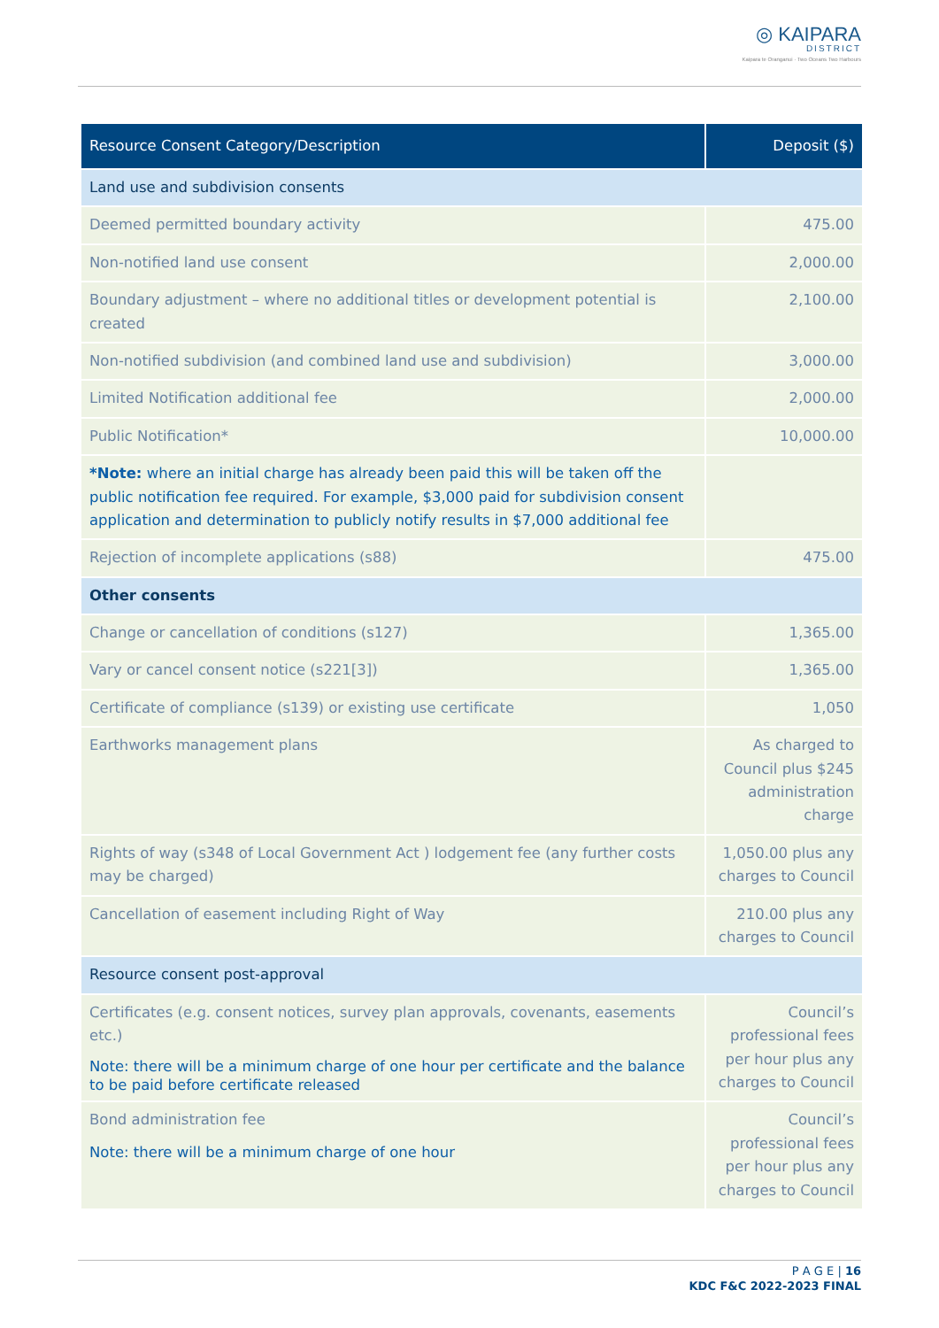◎ KAIPARA
DISTRICT
Kaipara te Oranganui · Two Oceans Two Harbours
| Resource Consent Category/Description | Deposit ($) |
| --- | --- |
| Land use and subdivision consents | |
| Deemed permitted boundary activity | 475.00 |
| Non-notified land use consent | 2,000.00 |
| Boundary adjustment – where no additional titles or development potential is created | 2,100.00 |
| Non-notified subdivision (and combined land use and subdivision) | 3,000.00 |
| Limited Notification additional fee | 2,000.00 |
| Public Notification* | 10,000.00 |
| *Note: where an initial charge has already been paid this will be taken off the public notification fee required. For example, $3,000 paid for subdivision consent application and determination to publicly notify results in $7,000 additional fee | |
| Rejection of incomplete applications (s88) | 475.00 |
| Other consents | |
| Change or cancellation of conditions (s127) | 1,365.00 |
| Vary or cancel consent notice (s221[3]) | 1,365.00 |
| Certificate of compliance (s139) or existing use certificate | 1,050 |
| Earthworks management plans | As charged to Council plus $245 administration charge |
| Rights of way (s348 of Local Government Act ) lodgement fee (any further costs may be charged) | 1,050.00 plus any charges to Council |
| Cancellation of easement including Right of Way | 210.00 plus any charges to Council |
| Resource consent post-approval | |
| Certificates (e.g. consent notices, survey plan approvals, covenants, easements etc.) Note: there will be a minimum charge of one hour per certificate and the balance to be paid before certificate released | Council’s professional fees per hour plus any charges to Council |
| Bond administration fee Note: there will be a minimum charge of one hour | Council’s professional fees per hour plus any charges to Council |
P A G E | 16
KDC F&C 2022-2023 FINAL